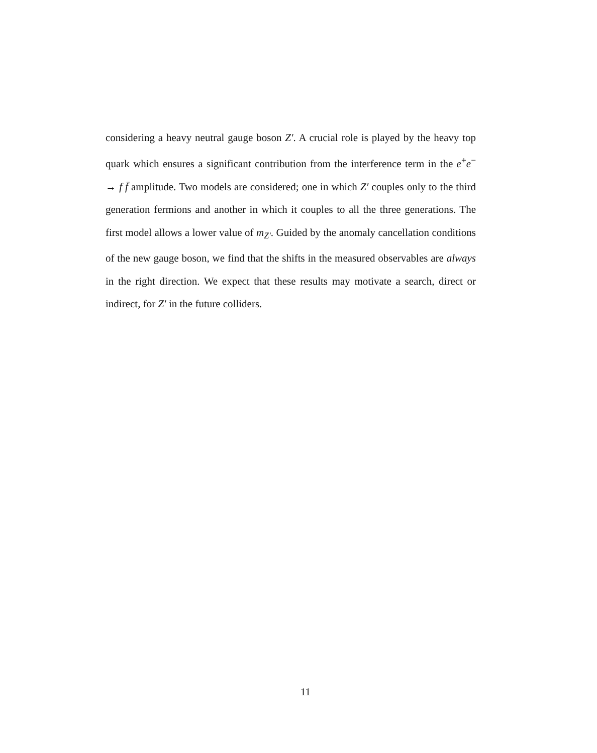considering a heavy neutral gauge boson Z′. A crucial role is played by the heavy top quark which ensures a significant contribution from the interference term in the e<sup>+</sup>e<sup>−</sup> → f f̄ amplitude. Two models are considered; one in which Z′ couples only to the third generation fermions and another in which it couples to all the three generations. The first model allows a lower value of m<sub>Z′</sub>. Guided by the anomaly cancellation conditions of the new gauge boson, we find that the shifts in the measured observables are always in the right direction. We expect that these results may motivate a search, direct or indirect, for Z′ in the future colliders.
11